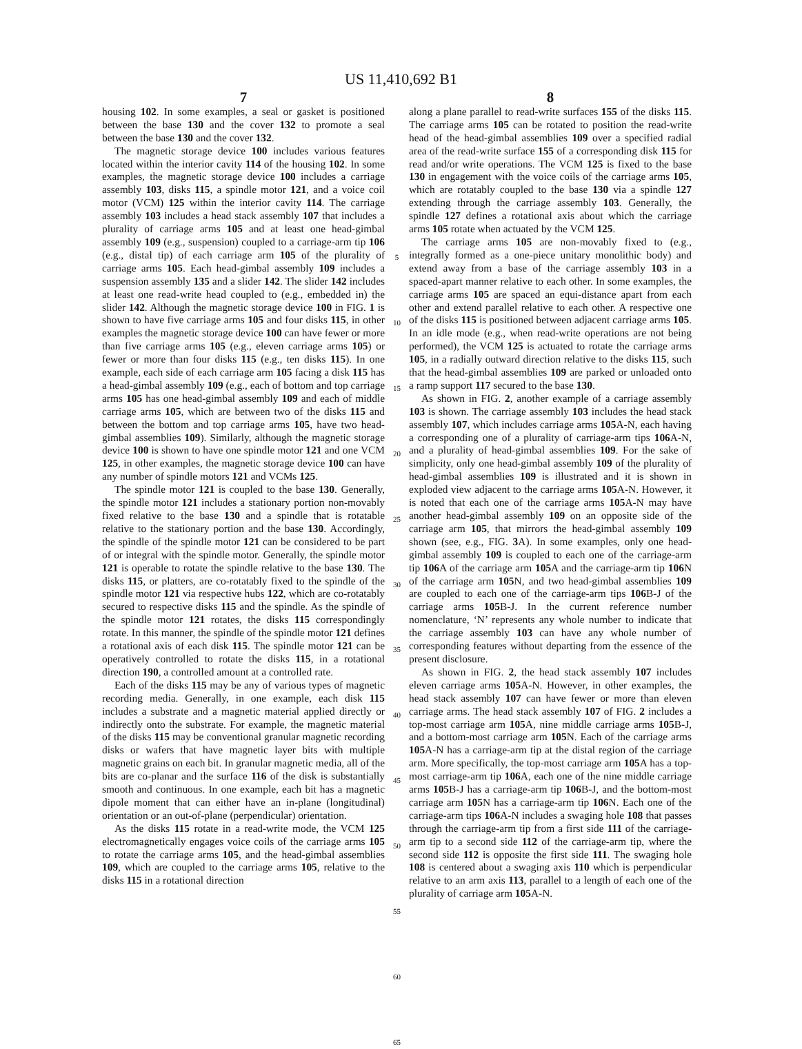US 11,410,692 B1
7
housing 102. In some examples, a seal or gasket is positioned between the base 130 and the cover 132 to promote a seal between the base 130 and the cover 132.
The magnetic storage device 100 includes various features located within the interior cavity 114 of the housing 102. In some examples, the magnetic storage device 100 includes a carriage assembly 103, disks 115, a spindle motor 121, and a voice coil motor (VCM) 125 within the interior cavity 114. The carriage assembly 103 includes a head stack assembly 107 that includes a plurality of carriage arms 105 and at least one head-gimbal assembly 109 (e.g., suspension) coupled to a carriage-arm tip 106 (e.g., distal tip) of each carriage arm 105 of the plurality of carriage arms 105. Each head-gimbal assembly 109 includes a suspension assembly 135 and a slider 142. The slider 142 includes at least one read-write head coupled to (e.g., embedded in) the slider 142. Although the magnetic storage device 100 in FIG. 1 is shown to have five carriage arms 105 and four disks 115, in other examples the magnetic storage device 100 can have fewer or more than five carriage arms 105 (e.g., eleven carriage arms 105) or fewer or more than four disks 115 (e.g., ten disks 115). In one example, each side of each carriage arm 105 facing a disk 115 has a head-gimbal assembly 109 (e.g., each of bottom and top carriage arms 105 has one head-gimbal assembly 109 and each of middle carriage arms 105, which are between two of the disks 115 and between the bottom and top carriage arms 105, have two head-gimbal assemblies 109). Similarly, although the magnetic storage device 100 is shown to have one spindle motor 121 and one VCM 125, in other examples, the magnetic storage device 100 can have any number of spindle motors 121 and VCMs 125.
The spindle motor 121 is coupled to the base 130. Generally, the spindle motor 121 includes a stationary portion non-movably fixed relative to the base 130 and a spindle that is rotatable relative to the stationary portion and the base 130. Accordingly, the spindle of the spindle motor 121 can be considered to be part of or integral with the spindle motor. Generally, the spindle motor 121 is operable to rotate the spindle relative to the base 130. The disks 115, or platters, are co-rotatably fixed to the spindle of the spindle motor 121 via respective hubs 122, which are co-rotatably secured to respective disks 115 and the spindle. As the spindle of the spindle motor 121 rotates, the disks 115 correspondingly rotate. In this manner, the spindle of the spindle motor 121 defines a rotational axis of each disk 115. The spindle motor 121 can be operatively controlled to rotate the disks 115, in a rotational direction 190, a controlled amount at a controlled rate.
Each of the disks 115 may be any of various types of magnetic recording media. Generally, in one example, each disk 115 includes a substrate and a magnetic material applied directly or indirectly onto the substrate. For example, the magnetic material of the disks 115 may be conventional granular magnetic recording disks or wafers that have magnetic layer bits with multiple magnetic grains on each bit. In granular magnetic media, all of the bits are co-planar and the surface 116 of the disk is substantially smooth and continuous. In one example, each bit has a magnetic dipole moment that can either have an in-plane (longitudinal) orientation or an out-of-plane (perpendicular) orientation.
As the disks 115 rotate in a read-write mode, the VCM 125 electromagnetically engages voice coils of the carriage arms 105 to rotate the carriage arms 105, and the head-gimbal assemblies 109, which are coupled to the carriage arms 105, relative to the disks 115 in a rotational direction
5
10
15
20
25
30
35
40
45
50
55
60
65
8
along a plane parallel to read-write surfaces 155 of the disks 115. The carriage arms 105 can be rotated to position the read-write head of the head-gimbal assemblies 109 over a specified radial area of the read-write surface 155 of a corresponding disk 115 for read and/or write operations. The VCM 125 is fixed to the base 130 in engagement with the voice coils of the carriage arms 105, which are rotatably coupled to the base 130 via a spindle 127 extending through the carriage assembly 103. Generally, the spindle 127 defines a rotational axis about which the carriage arms 105 rotate when actuated by the VCM 125.
The carriage arms 105 are non-movably fixed to (e.g., integrally formed as a one-piece unitary monolithic body) and extend away from a base of the carriage assembly 103 in a spaced-apart manner relative to each other. In some examples, the carriage arms 105 are spaced an equi-distance apart from each other and extend parallel relative to each other. A respective one of the disks 115 is positioned between adjacent carriage arms 105. In an idle mode (e.g., when read-write operations are not being performed), the VCM 125 is actuated to rotate the carriage arms 105, in a radially outward direction relative to the disks 115, such that the head-gimbal assemblies 109 are parked or unloaded onto a ramp support 117 secured to the base 130.
As shown in FIG. 2, another example of a carriage assembly 103 is shown. The carriage assembly 103 includes the head stack assembly 107, which includes carriage arms 105 A-N, each having a corresponding one of a plurality of carriage-arm tips 106 A-N, and a plurality of head-gimbal assemblies 109. For the sake of simplicity, only one head-gimbal assembly 109 of the plurality of head-gimbal assemblies 109 is illustrated and it is shown in exploded view adjacent to the carriage arms 105 A-N. However, it is noted that each one of the carriage arms 105 A-N may have another head-gimbal assembly 109 on an opposite side of the carriage arm 105, that mirrors the head-gimbal assembly 109 shown (see, e.g., FIG. 3 A). In some examples, only one head-gimbal assembly 109 is coupled to each one of the carriage-arm tip 106 A of the carriage arm 105 A and the carriage-arm tip 106 N of the carriage arm 105 N, and two head-gimbal assemblies 109 are coupled to each one of the carriage-arm tips 106 B-J of the carriage arms 105 B-J. In the current reference number nomenclature, ‘N’ represents any whole number to indicate that the carriage assembly 103 can have any whole number of corresponding features without departing from the essence of the present disclosure.
As shown in FIG. 2, the head stack assembly 107 includes eleven carriage arms 105 A-N. However, in other examples, the head stack assembly 107 can have fewer or more than eleven carriage arms. The head stack assembly 107 of FIG. 2 includes a top-most carriage arm 105 A, nine middle carriage arms 105 B-J, and a bottom-most carriage arm 105 N. Each of the carriage arms 105 A-N has a carriage-arm tip at the distal region of the carriage arm. More specifically, the top-most carriage arm 105 A has a top-most carriage-arm tip 106 A, each one of the nine middle carriage arms 105 B-J has a carriage-arm tip 106 B-J, and the bottom-most carriage arm 105 N has a carriage-arm tip 106 N. Each one of the carriage-arm tips 106 A-N includes a swaging hole 108 that passes through the carriage-arm tip from a first side 111 of the carriage-arm tip to a second side 112 of the carriage-arm tip, where the second side 112 is opposite the first side 111. The swaging hole 108 is centered about a swaging axis 110 which is perpendicular relative to an arm axis 113, parallel to a length of each one of the plurality of carriage arm 105 A-N.